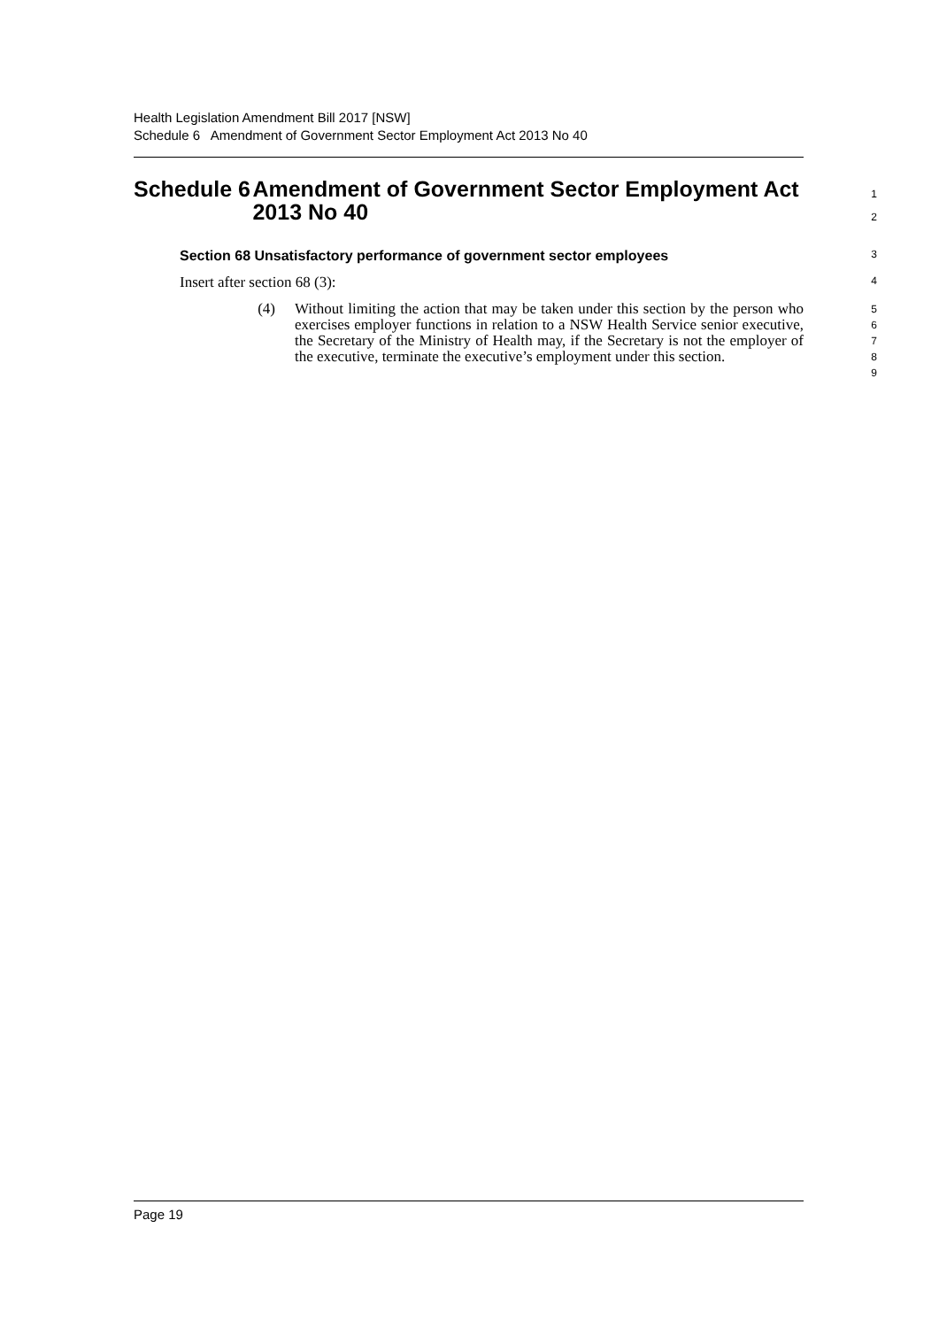Health Legislation Amendment Bill 2017 [NSW]
Schedule 6 Amendment of Government Sector Employment Act 2013 No 40
Schedule 6 Amendment of Government Sector Employment Act 2013 No 40
1
2
Section 68 Unsatisfactory performance of government sector employees
3
Insert after section 68 (3):
4
(4) Without limiting the action that may be taken under this section by the person who exercises employer functions in relation to a NSW Health Service senior executive, the Secretary of the Ministry of Health may, if the Secretary is not the employer of the executive, terminate the executive’s employment under this section.
5
6
7
8
9
Page 19